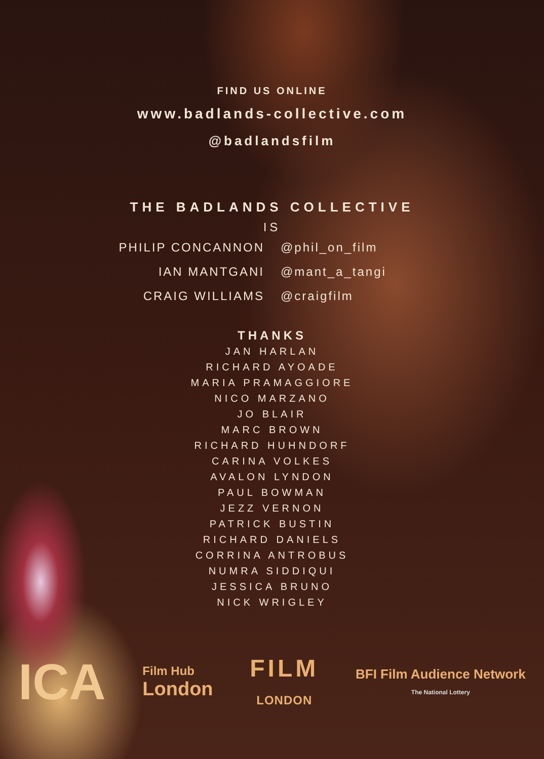FIND US ONLINE
www.badlands-collective.com
@badlandsfilm
THE BADLANDS COLLECTIVE
IS
PHILIP CONCANNON @phil_on_film
IAN MANTGANI @mant_a_tangi
CRAIG WILLIAMS @craigfilm
THANKS
JAN HARLAN
RICHARD AYOADE
MARIA PRAMAGGIORE
NICO MARZANO
JO BLAIR
MARC BROWN
RICHARD HUHNDORF
CARINA VOLKES
AVALON LYNDON
PAUL BOWMAN
JEZZ VERNON
PATRICK BUSTIN
RICHARD DANIELS
CORRINA ANTROBUS
NUMRA SIDDIQUI
JESSICA BRUNO
NICK WRIGLEY
ICA
Film Hub
London
FILM
LONDON
BFI Film Audience Network
The National Lottery